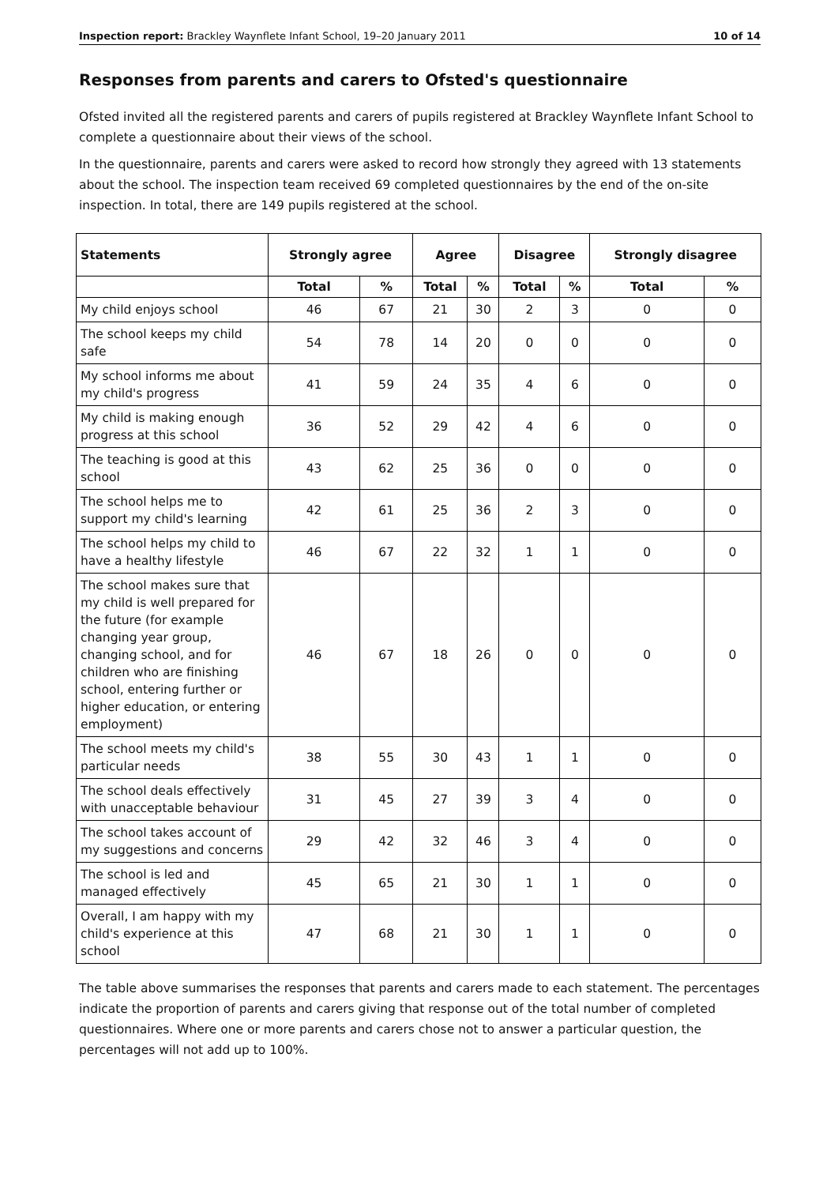Inspection report: Brackley Waynflete Infant School, 19–20 January 2011 10 of 14
Responses from parents and carers to Ofsted's questionnaire
Ofsted invited all the registered parents and carers of pupils registered at Brackley Waynflete Infant School to complete a questionnaire about their views of the school.
In the questionnaire, parents and carers were asked to record how strongly they agreed with 13 statements about the school. The inspection team received 69 completed questionnaires by the end of the on-site inspection. In total, there are 149 pupils registered at the school.
| Statements | Strongly agree | | Agree | | Disagree | | Strongly disagree | |
| --- | --- | --- | --- | --- | --- | --- | --- | --- |
| | Total | % | Total | % | Total | % | Total | % |
| My child enjoys school | 46 | 67 | 21 | 30 | 2 | 3 | 0 | 0 |
| The school keeps my child safe | 54 | 78 | 14 | 20 | 0 | 0 | 0 | 0 |
| My school informs me about my child's progress | 41 | 59 | 24 | 35 | 4 | 6 | 0 | 0 |
| My child is making enough progress at this school | 36 | 52 | 29 | 42 | 4 | 6 | 0 | 0 |
| The teaching is good at this school | 43 | 62 | 25 | 36 | 0 | 0 | 0 | 0 |
| The school helps me to support my child's learning | 42 | 61 | 25 | 36 | 2 | 3 | 0 | 0 |
| The school helps my child to have a healthy lifestyle | 46 | 67 | 22 | 32 | 1 | 1 | 0 | 0 |
| The school makes sure that my child is well prepared for the future (for example changing year group, changing school, and for children who are finishing school, entering further or higher education, or entering employment) | 46 | 67 | 18 | 26 | 0 | 0 | 0 | 0 |
| The school meets my child's particular needs | 38 | 55 | 30 | 43 | 1 | 1 | 0 | 0 |
| The school deals effectively with unacceptable behaviour | 31 | 45 | 27 | 39 | 3 | 4 | 0 | 0 |
| The school takes account of my suggestions and concerns | 29 | 42 | 32 | 46 | 3 | 4 | 0 | 0 |
| The school is led and managed effectively | 45 | 65 | 21 | 30 | 1 | 1 | 0 | 0 |
| Overall, I am happy with my child's experience at this school | 47 | 68 | 21 | 30 | 1 | 1 | 0 | 0 |
The table above summarises the responses that parents and carers made to each statement. The percentages indicate the proportion of parents and carers giving that response out of the total number of completed questionnaires. Where one or more parents and carers chose not to answer a particular question, the percentages will not add up to 100%.